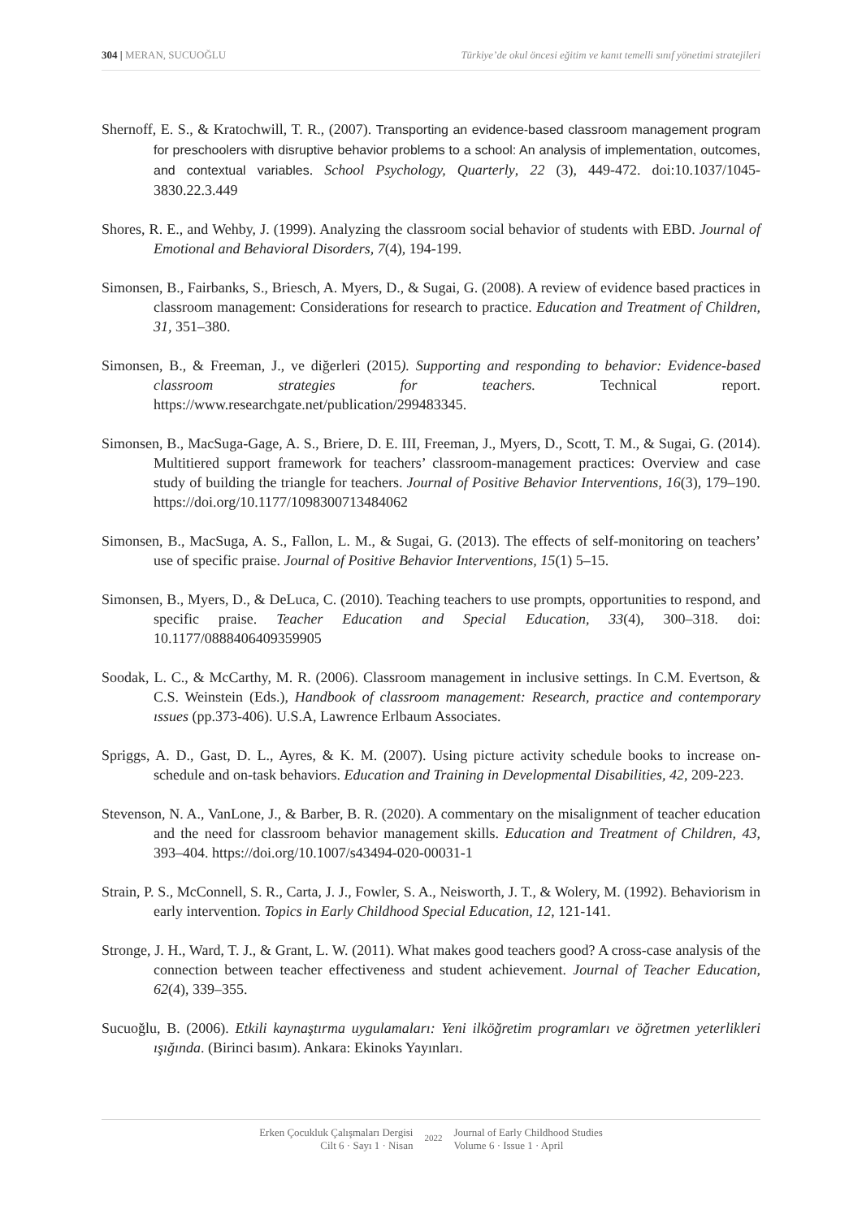304 | MERAN, SUCUOĞLU Türkiye’de okul öncesi eğitim ve kanıt temelli sınıf yönetimi stratejileri
Shernoff, E. S., & Kratochwill, T. R., (2007). Transporting an evidence-based classroom management program for preschoolers with disruptive behavior problems to a school: An analysis of implementation, outcomes, and contextual variables. School Psychology, Quarterly, 22 (3), 449-472. doi:10.1037/1045-3830.22.3.449
Shores, R. E., and Wehby, J. (1999). Analyzing the classroom social behavior of students with EBD. Journal of Emotional and Behavioral Disorders, 7(4), 194-199.
Simonsen, B., Fairbanks, S., Briesch, A. Myers, D., & Sugai, G. (2008). A review of evidence based practices in classroom management: Considerations for research to practice. Education and Treatment of Children, 31, 351–380.
Simonsen, B., & Freeman, J., ve diğerleri (2015). Supporting and responding to behavior: Evidence-based classroom strategies for teachers. Technical report. https://www.researchgate.net/publication/299483345.
Simonsen, B., MacSuga-Gage, A. S., Briere, D. E. III, Freeman, J., Myers, D., Scott, T. M., & Sugai, G. (2014). Multitiered support framework for teachers’ classroom-management practices: Overview and case study of building the triangle for teachers. Journal of Positive Behavior Interventions, 16(3), 179–190. https://doi.org/10.1177/1098300713484062
Simonsen, B., MacSuga, A. S., Fallon, L. M., & Sugai, G. (2013). The effects of self-monitoring on teachers’ use of specific praise. Journal of Positive Behavior Interventions, 15(1) 5–15.
Simonsen, B., Myers, D., & DeLuca, C. (2010). Teaching teachers to use prompts, opportunities to respond, and specific praise. Teacher Education and Special Education, 33(4), 300–318. doi: 10.1177/0888406409359905
Soodak, L. C., & McCarthy, M. R. (2006). Classroom management in inclusive settings. In C.M. Evertson, & C.S. Weinstein (Eds.), Handbook of classroom management: Research, practice and contemporary ıssues (pp.373-406). U.S.A, Lawrence Erlbaum Associates.
Spriggs, A. D., Gast, D. L., Ayres, & K. M. (2007). Using picture activity schedule books to increase on-schedule and on-task behaviors. Education and Training in Developmental Disabilities, 42, 209-223.
Stevenson, N. A., VanLone, J., & Barber, B. R. (2020). A commentary on the misalignment of teacher education and the need for classroom behavior management skills. Education and Treatment of Children, 43, 393–404. https://doi.org/10.1007/s43494-020-00031-1
Strain, P. S., McConnell, S. R., Carta, J. J., Fowler, S. A., Neisworth, J. T., & Wolery, M. (1992). Behaviorism in early intervention. Topics in Early Childhood Special Education, 12, 121-141.
Stronge, J. H., Ward, T. J., & Grant, L. W. (2011). What makes good teachers good? A cross-case analysis of the connection between teacher effectiveness and student achievement. Journal of Teacher Education, 62(4), 339–355.
Sucuoğlu, B. (2006). Etkili kaynaştırma uygulamaları: Yeni ilköğretim programları ve öğretmen yeterlikleri ışığında. (Birinci basım). Ankara: Ekinoks Yayınları.
Erken Çocukluk Çalışmaları Dergisi
Cilt 6 · Sayı 1 · Nisan
2022
Journal of Early Childhood Studies
Volume 6 · Issue 1 · April